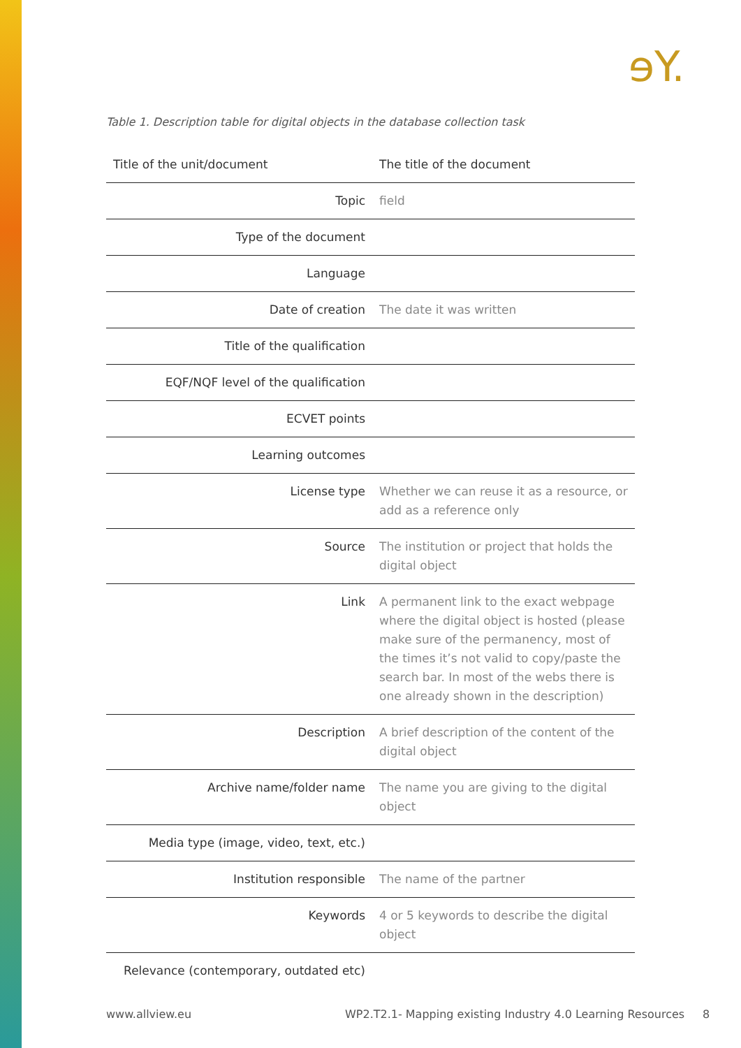ɘY.
Table 1. Description table for digital objects in the database collection task
| Title of the unit/document | The title of the document |
| Topic | field |
| Type of the document | |
| Language | |
| Date of creation | The date it was written |
| Title of the qualification | |
| EQF/NQF level of the qualification | |
| ECVET points | |
| Learning outcomes | |
| License type | Whether we can reuse it as a resource, or add as a reference only |
| Source | The institution or project that holds the digital object |
| Link | A permanent link to the exact webpage where the digital object is hosted (please make sure of the permanency, most of the times it’s not valid to copy/paste the search bar. In most of the webs there is one already shown in the description) |
| Description | A brief description of the content of the digital object |
| Archive name/folder name | The name you are giving to the digital object |
| Media type (image, video, text, etc.) | |
| Institution responsible | The name of the partner |
| Keywords | 4 or 5 keywords to describe the digital object |
| Relevance (contemporary, outdated etc) | |
www.allview.eu
WP2.T2.1- Mapping existing Industry 4.0 Learning Resources
8